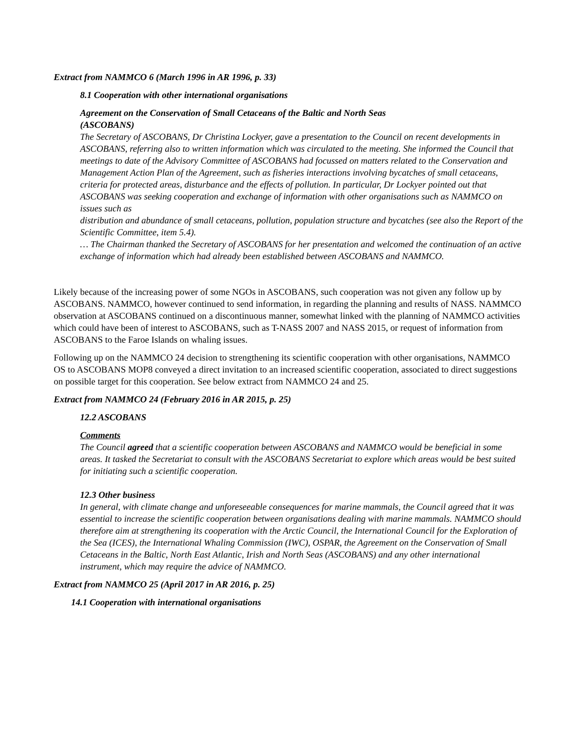Extract from NAMMCO 6 (March 1996 in AR 1996, p. 33)
8.1 Cooperation with other international organisations
Agreement on the Conservation of Small Cetaceans of the Baltic and North Seas
(ASCOBANS)
The Secretary of ASCOBANS, Dr Christina Lockyer, gave a presentation to the Council on recent developments in ASCOBANS, referring also to written information which was circulated to the meeting. She informed the Council that meetings to date of the Advisory Committee of ASCOBANS had focussed on matters related to the Conservation and
Management Action Plan of the Agreement, such as fisheries interactions involving bycatches of small cetaceans, criteria for protected areas, disturbance and the effects of pollution. In particular, Dr Lockyer pointed out that ASCOBANS was seeking cooperation and exchange of information with other organisations such as NAMMCO on issues such as
distribution and abundance of small cetaceans, pollution, population structure and bycatches (see also the Report of the Scientific Committee, item 5.4).
… The Chairman thanked the Secretary of ASCOBANS for her presentation and welcomed the continuation of an active exchange of information which had already been established between ASCOBANS and NAMMCO.
Likely because of the increasing power of some NGOs in ASCOBANS, such cooperation was not given any follow up by ASCOBANS. NAMMCO, however continued to send information, in regarding the planning and results of NASS. NAMMCO observation at ASCOBANS continued on a discontinuous manner, somewhat linked with the planning of NAMMCO activities which could have been of interest to ASCOBANS, such as T-NASS 2007 and NASS 2015, or request of information from ASCOBANS to the Faroe Islands on whaling issues.
Following up on the NAMMCO 24 decision to strengthening its scientific cooperation with other organisations, NAMMCO OS to ASCOBANS MOP8 conveyed a direct invitation to an increased scientific cooperation, associated to direct suggestions on possible target for this cooperation. See below extract from NAMMCO 24 and 25.
Extract from NAMMCO 24 (February 2016 in AR 2015, p. 25)
12.2 ASCOBANS
Comments
The Council agreed that a scientific cooperation between ASCOBANS and NAMMCO would be beneficial in some areas. It tasked the Secretariat to consult with the ASCOBANS Secretariat to explore which areas would be best suited for initiating such a scientific cooperation.
12.3 Other business
In general, with climate change and unforeseeable consequences for marine mammals, the Council agreed that it was essential to increase the scientific cooperation between organisations dealing with marine mammals. NAMMCO should therefore aim at strengthening its cooperation with the Arctic Council, the International Council for the Exploration of the Sea (ICES), the International Whaling Commission (IWC), OSPAR, the Agreement on the Conservation of Small Cetaceans in the Baltic, North East Atlantic, Irish and North Seas (ASCOBANS) and any other international instrument, which may require the advice of NAMMCO.
Extract from NAMMCO 25 (April 2017 in AR 2016, p. 25)
14.1 Cooperation with international organisations